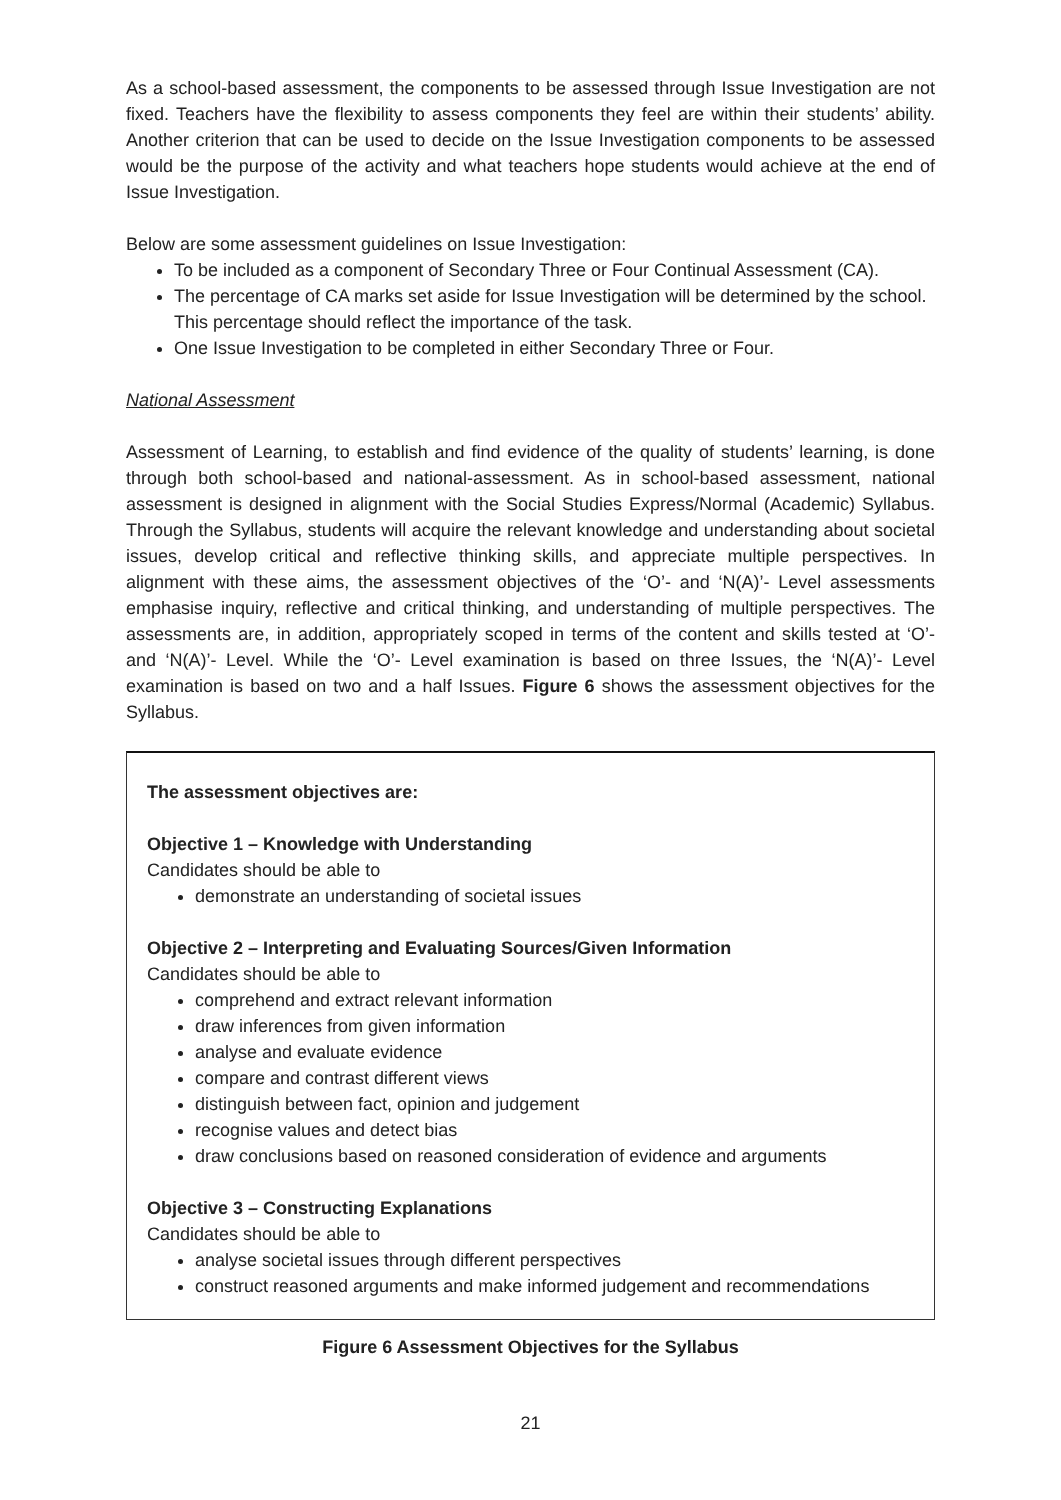As a school-based assessment, the components to be assessed through Issue Investigation are not fixed. Teachers have the flexibility to assess components they feel are within their students’ ability. Another criterion that can be used to decide on the Issue Investigation components to be assessed would be the purpose of the activity and what teachers hope students would achieve at the end of Issue Investigation.
Below are some assessment guidelines on Issue Investigation:
To be included as a component of Secondary Three or Four Continual Assessment (CA).
The percentage of CA marks set aside for Issue Investigation will be determined by the school. This percentage should reflect the importance of the task.
One Issue Investigation to be completed in either Secondary Three or Four.
National Assessment
Assessment of Learning, to establish and find evidence of the quality of students’ learning, is done through both school-based and national-assessment. As in school-based assessment, national assessment is designed in alignment with the Social Studies Express/Normal (Academic) Syllabus. Through the Syllabus, students will acquire the relevant knowledge and understanding about societal issues, develop critical and reflective thinking skills, and appreciate multiple perspectives. In alignment with these aims, the assessment objectives of the ‘O’- and ‘N(A)’- Level assessments emphasise inquiry, reflective and critical thinking, and understanding of multiple perspectives. The assessments are, in addition, appropriately scoped in terms of the content and skills tested at ‘O’- and ‘N(A)’- Level. While the ‘O’- Level examination is based on three Issues, the ‘N(A)’- Level examination is based on two and a half Issues. Figure 6 shows the assessment objectives for the Syllabus.
The assessment objectives are:
Objective 1 – Knowledge with Understanding
Candidates should be able to
demonstrate an understanding of societal issues
Objective 2 – Interpreting and Evaluating Sources/Given Information
Candidates should be able to
comprehend and extract relevant information
draw inferences from given information
analyse and evaluate evidence
compare and contrast different views
distinguish between fact, opinion and judgement
recognise values and detect bias
draw conclusions based on reasoned consideration of evidence and arguments
Objective 3 – Constructing Explanations
Candidates should be able to
analyse societal issues through different perspectives
construct reasoned arguments and make informed judgement and recommendations
Figure 6 Assessment Objectives for the Syllabus
21